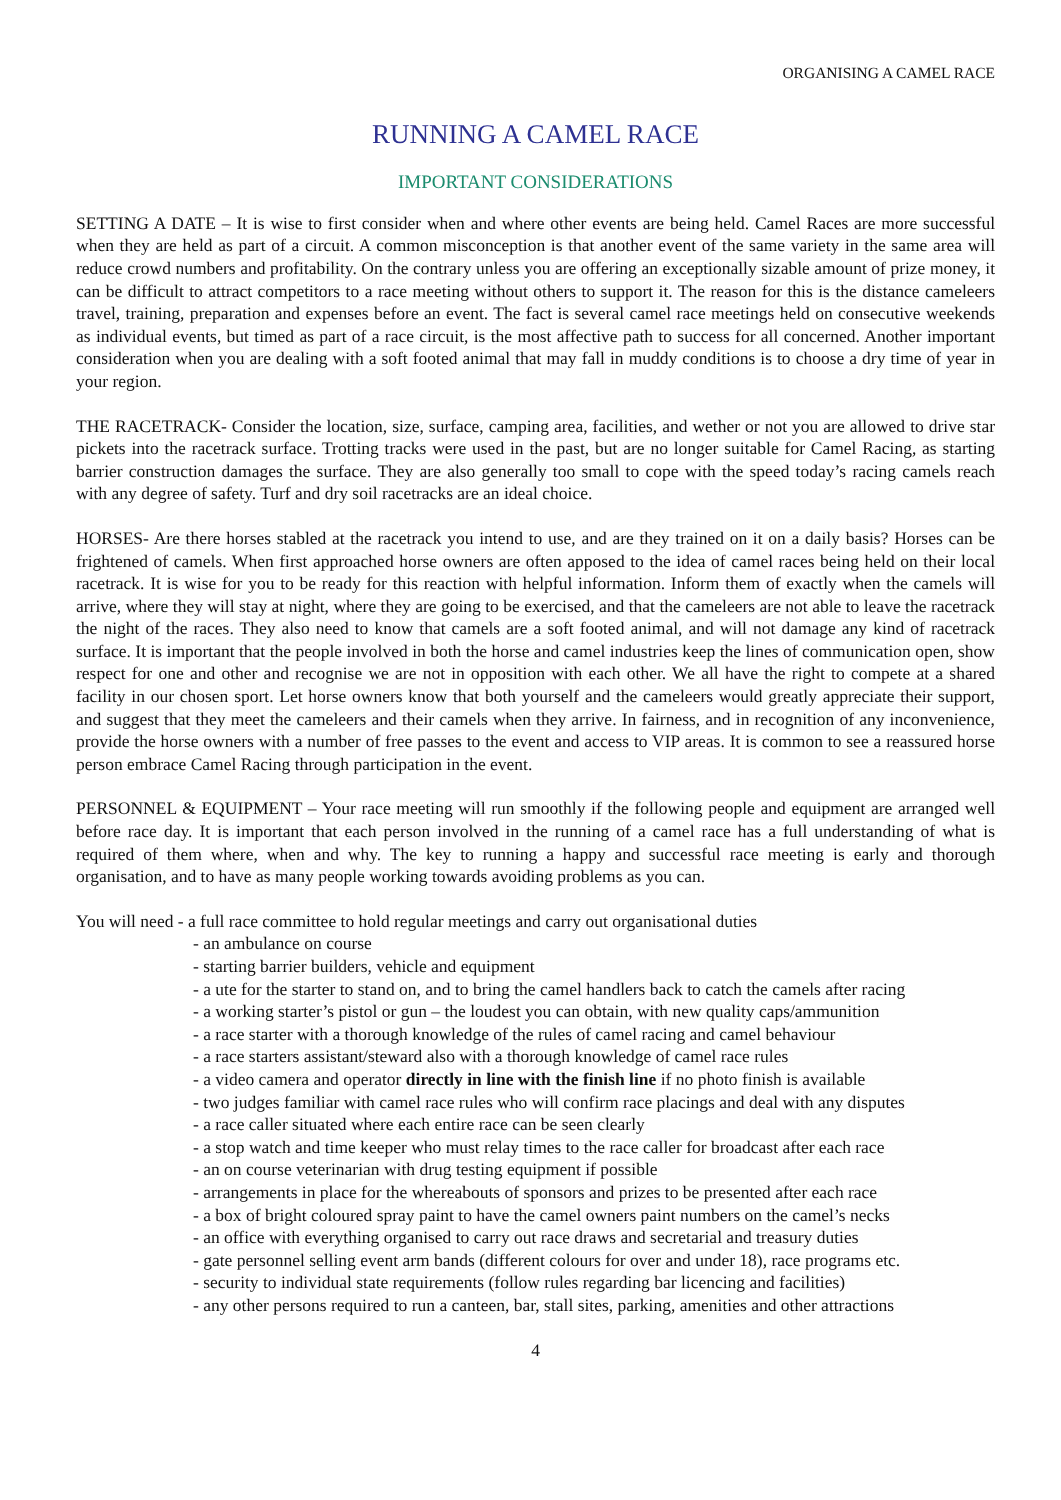ORGANISING A CAMEL RACE
RUNNING A CAMEL RACE
IMPORTANT CONSIDERATIONS
SETTING A DATE – It is wise to first consider when and where other events are being held. Camel Races are more successful when they are held as part of a circuit. A common misconception is that another event of the same variety in the same area will reduce crowd numbers and profitability. On the contrary unless you are offering an exceptionally sizable amount of prize money, it can be difficult to attract competitors to a race meeting without others to support it. The reason for this is the distance cameleers travel, training, preparation and expenses before an event. The fact is several camel race meetings held on consecutive weekends as individual events, but timed as part of a race circuit, is the most affective path to success for all concerned. Another important consideration when you are dealing with a soft footed animal that may fall in muddy conditions is to choose a dry time of year in your region.
THE RACETRACK- Consider the location, size, surface, camping area, facilities, and wether or not you are allowed to drive star pickets into the racetrack surface. Trotting tracks were used in the past, but are no longer suitable for Camel Racing, as starting barrier construction damages the surface. They are also generally too small to cope with the speed today’s racing camels reach with any degree of safety. Turf and dry soil racetracks are an ideal choice.
HORSES- Are there horses stabled at the racetrack you intend to use, and are they trained on it on a daily basis? Horses can be frightened of camels. When first approached horse owners are often apposed to the idea of camel races being held on their local racetrack. It is wise for you to be ready for this reaction with helpful information. Inform them of exactly when the camels will arrive, where they will stay at night, where they are going to be exercised, and that the cameleers are not able to leave the racetrack the night of the races. They also need to know that camels are a soft footed animal, and will not damage any kind of racetrack surface. It is important that the people involved in both the horse and camel industries keep the lines of communication open, show respect for one and other and recognise we are not in opposition with each other. We all have the right to compete at a shared facility in our chosen sport. Let horse owners know that both yourself and the cameleers would greatly appreciate their support, and suggest that they meet the cameleers and their camels when they arrive. In fairness, and in recognition of any inconvenience, provide the horse owners with a number of free passes to the event and access to VIP areas. It is common to see a reassured horse person embrace Camel Racing through participation in the event.
PERSONNEL & EQUIPMENT – Your race meeting will run smoothly if the following people and equipment are arranged well before race day. It is important that each person involved in the running of a camel race has a full understanding of what is required of them where, when and why. The key to running a happy and successful race meeting is early and thorough organisation, and to have as many people working towards avoiding problems as you can.
You will need - a full race committee to hold regular meetings and carry out organisational duties
- an ambulance on course
- starting barrier builders, vehicle and equipment
- a ute for the starter to stand on, and to bring the camel handlers back to catch the camels after racing
- a working starter’s pistol or gun – the loudest you can obtain, with new quality caps/ammunition
- a race starter with a thorough knowledge of the rules of camel racing and camel behaviour
- a race starters assistant/steward also with a thorough knowledge of camel race rules
- a video camera and operator directly in line with the finish line if no photo finish is available
- two judges familiar with camel race rules who will confirm race placings and deal with any disputes
- a race caller situated where each entire race can be seen clearly
- a stop watch and time keeper who must relay times to the race caller for broadcast after each race
- an on course veterinarian with drug testing equipment if possible
- arrangements in place for the whereabouts of sponsors and prizes to be presented after each race
- a box of bright coloured spray paint to have the camel owners paint numbers on the camel’s necks
- an office with everything organised to carry out race draws and secretarial and treasury duties
- gate personnel selling event arm bands (different colours for over and under 18), race programs etc.
- security to individual state requirements (follow rules regarding bar licencing and facilities)
- any other persons required to run a canteen, bar, stall sites, parking, amenities and other attractions
4